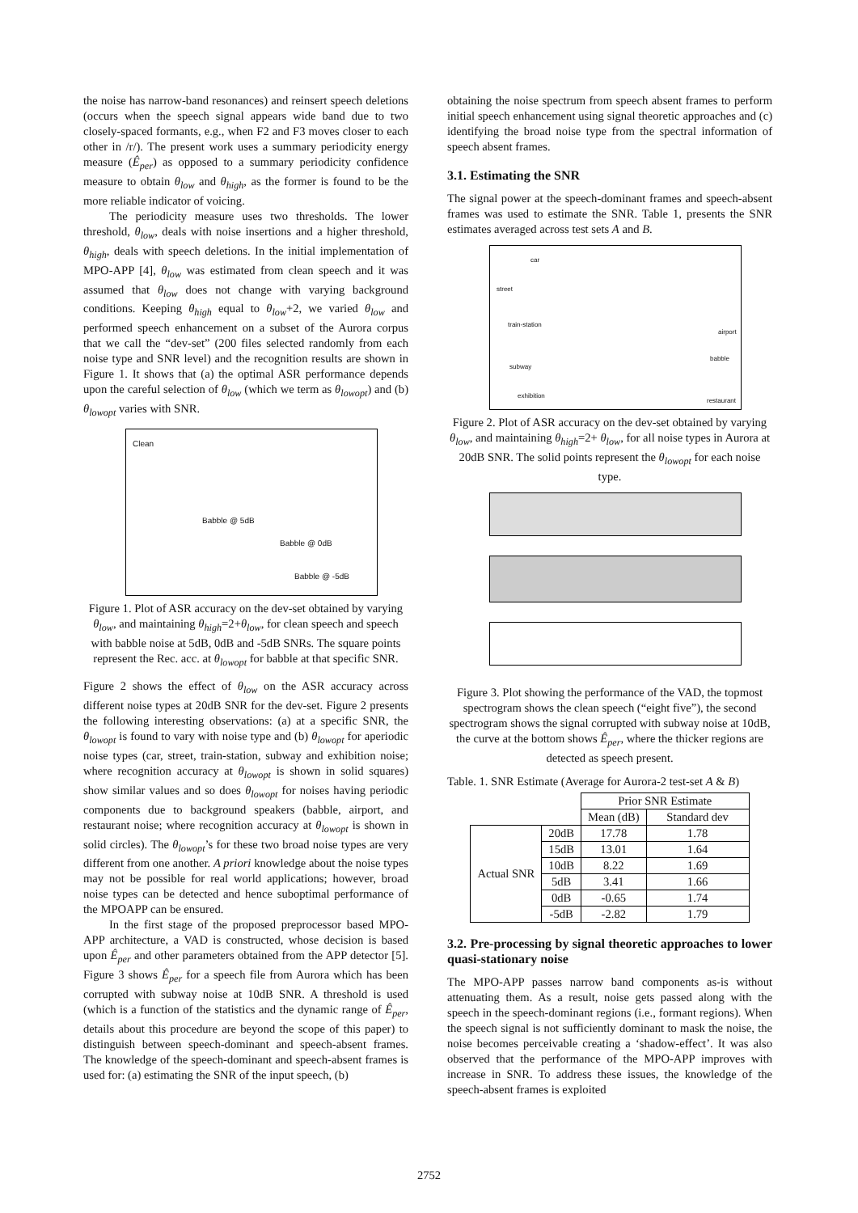the noise has narrow-band resonances) and reinsert speech deletions (occurs when the speech signal appears wide band due to two closely-spaced formants, e.g., when F2 and F3 moves closer to each other in /r/). The present work uses a summary periodicity energy measure (Ê<sub>per</sub>) as opposed to a summary periodicity confidence measure to obtain θ<sub>low</sub> and θ<sub>high</sub>, as the former is found to be the more reliable indicator of voicing.
The periodicity measure uses two thresholds. The lower threshold, θ<sub>low</sub>, deals with noise insertions and a higher threshold, θ<sub>high</sub>, deals with speech deletions. In the initial implementation of MPO-APP [4], θ<sub>low</sub> was estimated from clean speech and it was assumed that θ<sub>low</sub> does not change with varying background conditions. Keeping θ<sub>high</sub> equal to θ<sub>low</sub>+2, we varied θ<sub>low</sub> and performed speech enhancement on a subset of the Aurora corpus that we call the “dev-set” (200 files selected randomly from each noise type and SNR level) and the recognition results are shown in Figure 1. It shows that (a) the optimal ASR performance depends upon the careful selection of θ<sub>low</sub> (which we term as θ<sub>lowopt</sub>) and (b) θ<sub>lowopt</sub> varies with SNR.
Clean
Babble @ 5dB
Babble @ 0dB
Babble @ -5dB
Figure 1. Plot of ASR accuracy on the dev-set obtained by varying θ<sub>low</sub>, and maintaining θ<sub>high</sub>=2+θ<sub>low</sub>, for clean speech and speech with babble noise at 5dB, 0dB and -5dB SNRs. The square points represent the Rec. acc. at θ<sub>lowopt</sub> for babble at that specific SNR.
Figure 2 shows the effect of θ<sub>low</sub> on the ASR accuracy across different noise types at 20dB SNR for the dev-set. Figure 2 presents the following interesting observations: (a) at a specific SNR, the θ<sub>lowopt</sub> is found to vary with noise type and (b) θ<sub>lowopt</sub> for aperiodic noise types (car, street, train-station, subway and exhibition noise; where recognition accuracy at θ<sub>lowopt</sub> is shown in solid squares) show similar values and so does θ<sub>lowopt</sub> for noises having periodic components due to background speakers (babble, airport, and restaurant noise; where recognition accuracy at θ<sub>lowopt</sub> is shown in solid circles). The θ<sub>lowopt</sub>’s for these two broad noise types are very different from one another. A priori knowledge about the noise types may not be possible for real world applications; however, broad noise types can be detected and hence suboptimal performance of the MPOAPP can be ensured.
In the first stage of the proposed preprocessor based MPO-APP architecture, a VAD is constructed, whose decision is based upon Ê<sub>per</sub> and other parameters obtained from the APP detector [5]. Figure 3 shows Ê<sub>per</sub> for a speech file from Aurora which has been corrupted with subway noise at 10dB SNR. A threshold is used (which is a function of the statistics and the dynamic range of Ê<sub>per</sub>, details about this procedure are beyond the scope of this paper) to distinguish between speech-dominant and speech-absent frames. The knowledge of the speech-dominant and speech-absent frames is used for: (a) estimating the SNR of the input speech, (b)
obtaining the noise spectrum from speech absent frames to perform initial speech enhancement using signal theoretic approaches and (c) identifying the broad noise type from the spectral information of speech absent frames.
3.1. Estimating the SNR
The signal power at the speech-dominant frames and speech-absent frames was used to estimate the SNR. Table 1, presents the SNR estimates averaged across test sets A and B.
car
street
train-station
airport
babble
subway
exhibition
restaurant
Figure 2. Plot of ASR accuracy on the dev-set obtained by varying θ<sub>low</sub>, and maintaining θ<sub>high</sub>=2+ θ<sub>low</sub>, for all noise types in Aurora at 20dB SNR. The solid points represent the θ<sub>lowopt</sub> for each noise type.
Figure 3. Plot showing the performance of the VAD, the topmost spectrogram shows the clean speech (“eight five”), the second spectrogram shows the signal corrupted with subway noise at 10dB, the curve at the bottom shows Ê<sub>per</sub>, where the thicker regions are detected as speech present.
Table. 1. SNR Estimate (Average for Aurora-2 test-set A & B)
| | | Prior SNR Estimate | |
| | | Mean (dB) | Standard dev |
| Actual SNR | 20dB | 17.78 | 1.78 |
| | 15dB | 13.01 | 1.64 |
| | 10dB | 8.22 | 1.69 |
| | 5dB | 3.41 | 1.66 |
| | 0dB | -0.65 | 1.74 |
| | -5dB | -2.82 | 1.79 |
3.2. Pre-processing by signal theoretic approaches to lower quasi-stationary noise
The MPO-APP passes narrow band components as-is without attenuating them. As a result, noise gets passed along with the speech in the speech-dominant regions (i.e., formant regions). When the speech signal is not sufficiently dominant to mask the noise, the noise becomes perceivable creating a ‘shadow-effect’. It was also observed that the performance of the MPO-APP improves with increase in SNR. To address these issues, the knowledge of the speech-absent frames is exploited
2752